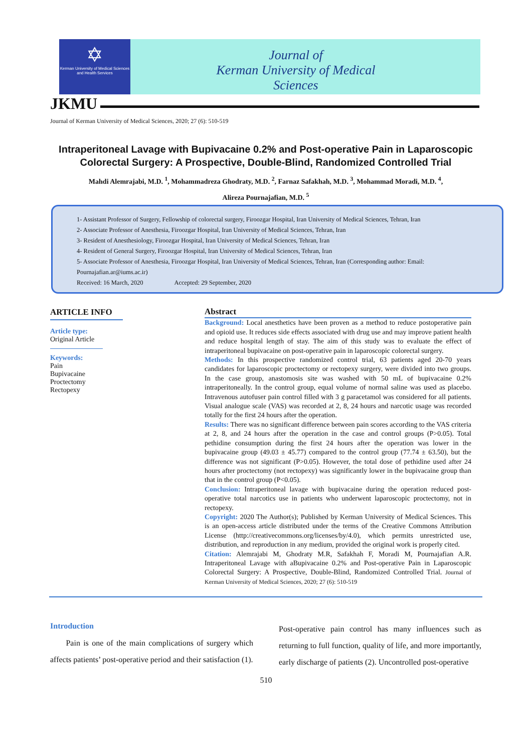✡
Kerman University of Medical Sciences and Health Services
Journal of
Kerman University of Medical Sciences
JKMU
Journal of Kerman University of Medical Sciences, 2020; 27 (6): 510-519
Intraperitoneal Lavage with Bupivacaine 0.2% and Post-operative Pain in Laparoscopic Colorectal Surgery: A Prospective, Double-Blind, Randomized Controlled Trial
Mahdi Alemrajabi, M.D. <sup>1</sup>, Mohammadreza Ghodraty, M.D. <sup>2</sup>, Farnaz Safakhah, M.D. <sup>3</sup>, Mohammad Moradi, M.D. <sup>4</sup>,
Alireza Pournajafian, M.D. <sup>5</sup>
1- Assistant Professor of Surgery, Fellowship of colorectal surgery, Firoozgar Hospital, Iran University of Medical Sciences, Tehran, Iran
2- Associate Professor of Anesthesia, Firoozgar Hospital, Iran University of Medical Sciences, Tehran, Iran
3- Resident of Anesthesiology, Firoozgar Hospital, Iran University of Medical Sciences, Tehran, Iran
4- Resident of General Surgery, Firoozgar Hospital, Iran University of Medical Sciences, Tehran, Iran
5- Associate Professor of Anesthesia, Firoozgar Hospital, Iran University of Medical Sciences, Tehran, Iran (Corresponding author: Email: Pournajafian.ar@iums.ac.ir)
Received: 16 March, 2020 Accepted: 29 September, 2020
ARTICLE INFO
Article type:
Original Article
Keywords:
Pain
Bupivacaine
Proctectomy
Rectopexy
Abstract
Background: Local anesthetics have been proven as a method to reduce postoperative pain and opioid use. It reduces side effects associated with drug use and may improve patient health and reduce hospital length of stay. The aim of this study was to evaluate the effect of intraperitoneal bupivacaine on post-operative pain in laparoscopic colorectal surgery.
Methods: In this prospective randomized control trial, 63 patients aged 20-70 years candidates for laparoscopic proctectomy or rectopexy surgery, were divided into two groups. In the case group, anastomosis site was washed with 50 mL of bupivacaine 0.2% intraperitoneally. In the control group, equal volume of normal saline was used as placebo. Intravenous autofuser pain control filled with 3 g paracetamol was considered for all patients. Visual analogue scale (VAS) was recorded at 2, 8, 24 hours and narcotic usage was recorded totally for the first 24 hours after the operation.
Results: There was no significant difference between pain scores according to the VAS criteria at 2, 8, and 24 hours after the operation in the case and control groups (P>0.05). Total pethidine consumption during the first 24 hours after the operation was lower in the bupivacaine group (49.03 ± 45.77) compared to the control group (77.74 ± 63.50), but the difference was not significant (P>0.05). However, the total dose of pethidine used after 24 hours after proctectomy (not rectopexy) was significantly lower in the bupivacaine group than that in the control group (P<0.05).
Conclusion: Intraperitoneal lavage with bupivacaine during the operation reduced post-operative total narcotics use in patients who underwent laparoscopic proctectomy, not in rectopexy.
Copyright: 2020 The Author(s); Published by Kerman University of Medical Sciences. This is an open-access article distributed under the terms of the Creative Commons Attribution License (http://creativecommons.org/licenses/by/4.0), which permits unrestricted use, distribution, and reproduction in any medium, provided the original work is properly cited.
Citation: Alemrajabi M, Ghodraty M.R, Safakhah F, Moradi M, Pournajafian A.R. Intraperitoneal Lavage with aBupivacaine 0.2% and Post-operative Pain in Laparoscopic Colorectal Surgery: A Prospective, Double-Blind, Randomized Controlled Trial. Journal of Kerman University of Medical Sciences, 2020; 27 (6): 510-519
Introduction
Pain is one of the main complications of surgery which affects patients’ post-operative period and their satisfaction (1).
Post-operative pain control has many influences such as returning to full function, quality of life, and more importantly, early discharge of patients (2). Uncontrolled post-operative
510